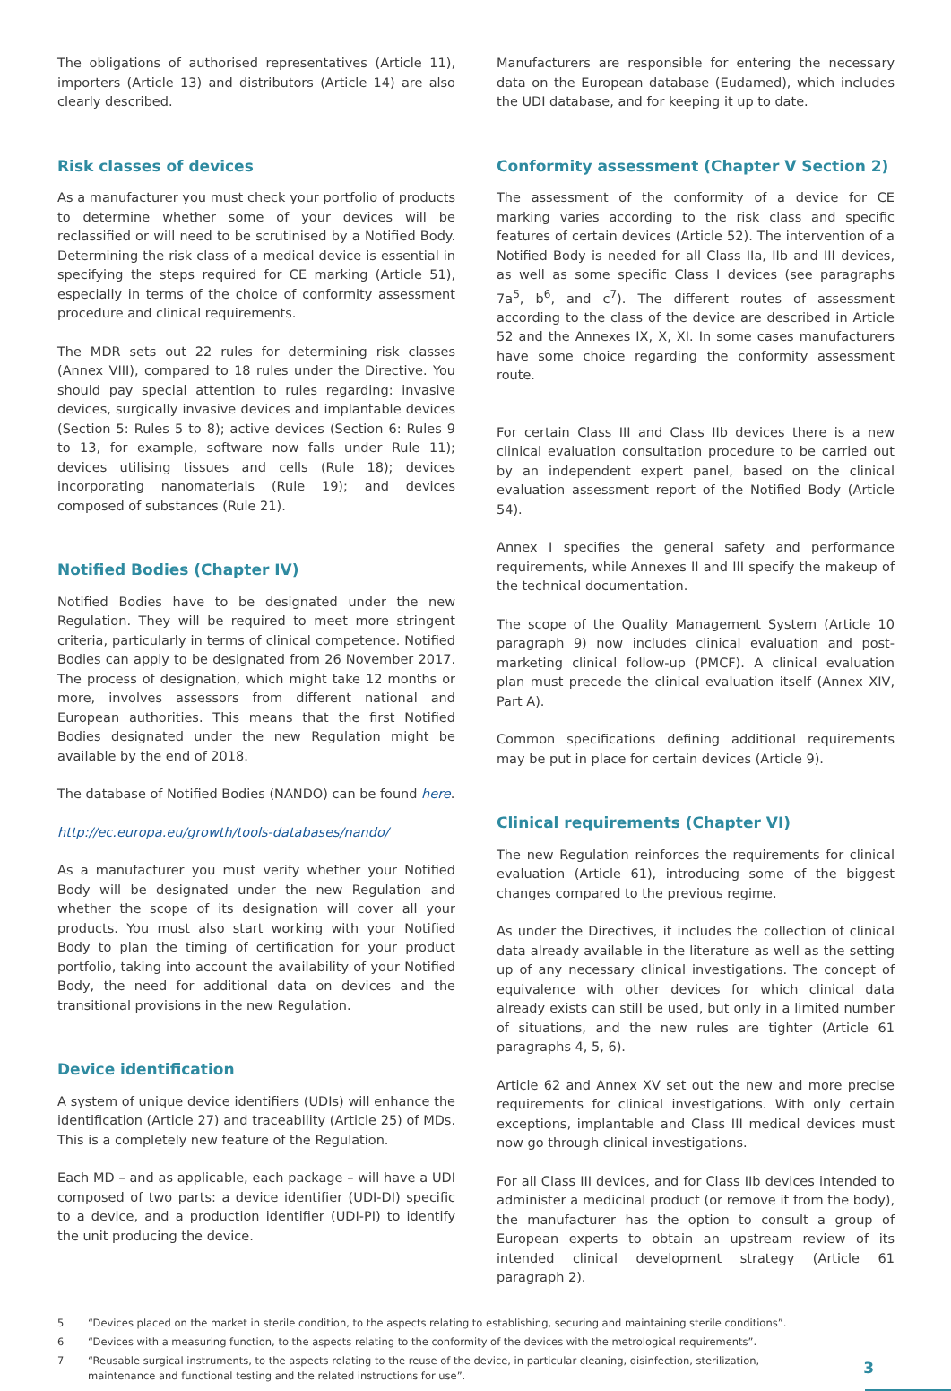The obligations of authorised representatives (Article 11), importers (Article 13) and distributors (Article 14) are also clearly described.
Risk classes of devices
As a manufacturer you must check your portfolio of products to determine whether some of your devices will be reclassified or will need to be scrutinised by a Notified Body. Determining the risk class of a medical device is essential in specifying the steps required for CE marking (Article 51), especially in terms of the choice of conformity assessment procedure and clinical requirements.
The MDR sets out 22 rules for determining risk classes (Annex VIII), compared to 18 rules under the Directive. You should pay special attention to rules regarding: invasive devices, surgically invasive devices and implantable devices (Section 5: Rules 5 to 8); active devices (Section 6: Rules 9 to 13, for example, software now falls under Rule 11); devices utilising tissues and cells (Rule 18); devices incorporating nanomaterials (Rule 19); and devices composed of substances (Rule 21).
Notified Bodies (Chapter IV)
Notified Bodies have to be designated under the new Regulation. They will be required to meet more stringent criteria, particularly in terms of clinical competence. Notified Bodies can apply to be designated from 26 November 2017. The process of designation, which might take 12 months or more, involves assessors from different national and European authorities. This means that the first Notified Bodies designated under the new Regulation might be available by the end of 2018.
The database of Notified Bodies (NANDO) can be found here.
http://ec.europa.eu/growth/tools-databases/nando/
As a manufacturer you must verify whether your Notified Body will be designated under the new Regulation and whether the scope of its designation will cover all your products. You must also start working with your Notified Body to plan the timing of certification for your product portfolio, taking into account the availability of your Notified Body, the need for additional data on devices and the transitional provisions in the new Regulation.
Device identification
A system of unique device identifiers (UDIs) will enhance the identification (Article 27) and traceability (Article 25) of MDs. This is a completely new feature of the Regulation.
Each MD – and as applicable, each package – will have a UDI composed of two parts: a device identifier (UDI-DI) specific to a device, and a production identifier (UDI-PI) to identify the unit producing the device.
Manufacturers are responsible for entering the necessary data on the European database (Eudamed), which includes the UDI database, and for keeping it up to date.
Conformity assessment (Chapter V Section 2)
The assessment of the conformity of a device for CE marking varies according to the risk class and specific features of certain devices (Article 52). The intervention of a Notified Body is needed for all Class IIa, IIb and III devices, as well as some specific Class I devices (see paragraphs 7a<sup>5</sup>, b<sup>6</sup>, and c<sup>7</sup>). The different routes of assessment according to the class of the device are described in Article 52 and the Annexes IX, X, XI. In some cases manufacturers have some choice regarding the conformity assessment route.
For certain Class III and Class IIb devices there is a new clinical evaluation consultation procedure to be carried out by an independent expert panel, based on the clinical evaluation assessment report of the Notified Body (Article 54).
Annex I specifies the general safety and performance requirements, while Annexes II and III specify the makeup of the technical documentation.
The scope of the Quality Management System (Article 10 paragraph 9) now includes clinical evaluation and post-marketing clinical follow-up (PMCF). A clinical evaluation plan must precede the clinical evaluation itself (Annex XIV, Part A).
Common specifications defining additional requirements may be put in place for certain devices (Article 9).
Clinical requirements (Chapter VI)
The new Regulation reinforces the requirements for clinical evaluation (Article 61), introducing some of the biggest changes compared to the previous regime.
As under the Directives, it includes the collection of clinical data already available in the literature as well as the setting up of any necessary clinical investigations. The concept of equivalence with other devices for which clinical data already exists can still be used, but only in a limited number of situations, and the new rules are tighter (Article 61 paragraphs 4, 5, 6).
Article 62 and Annex XV set out the new and more precise requirements for clinical investigations. With only certain exceptions, implantable and Class III medical devices must now go through clinical investigations.
For all Class III devices, and for Class IIb devices intended to administer a medicinal product (or remove it from the body), the manufacturer has the option to consult a group of European experts to obtain an upstream review of its intended clinical development strategy (Article 61 paragraph 2).
5 “Devices placed on the market in sterile condition, to the aspects relating to establishing, securing and maintaining sterile conditions”.
6 “Devices with a measuring function, to the aspects relating to the conformity of the devices with the metrological requirements”.
7 “Reusable surgical instruments, to the aspects relating to the reuse of the device, in particular cleaning, disinfection, sterilization,
maintenance and functional testing and the related instructions for use”.
3